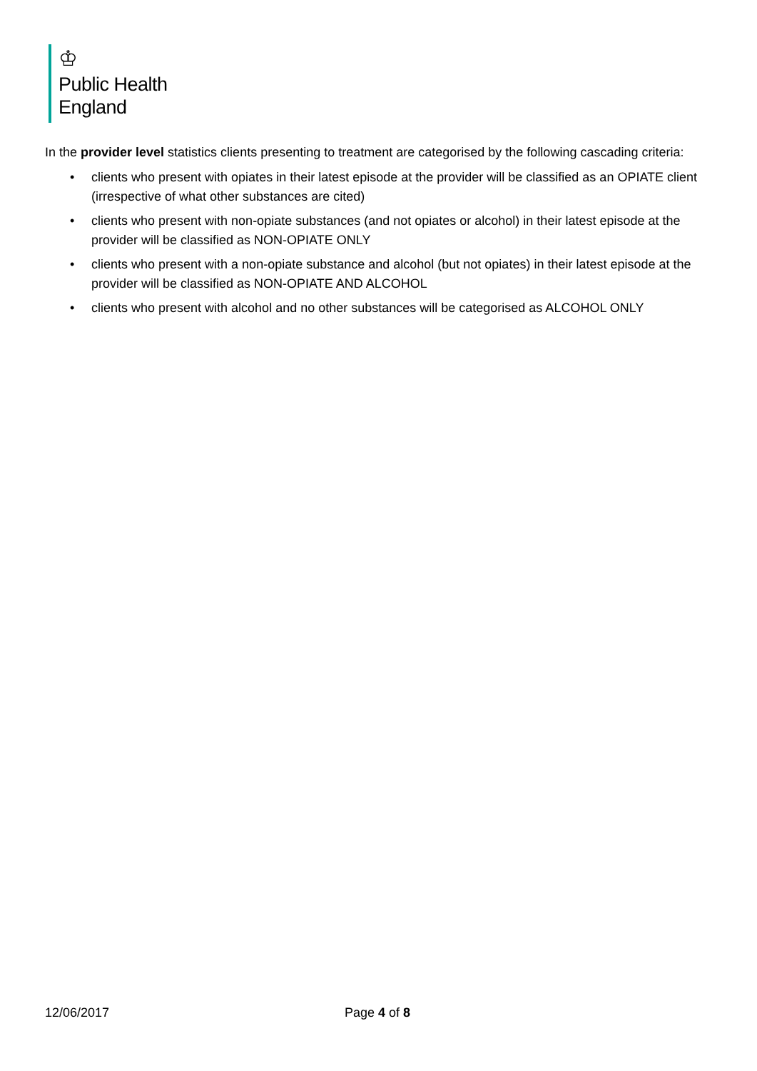♔
Public Health
England
In the provider level statistics clients presenting to treatment are categorised by the following cascading criteria:
• clients who present with opiates in their latest episode at the provider will be classified as an OPIATE client (irrespective of what other substances are cited)
• clients who present with non-opiate substances (and not opiates or alcohol) in their latest episode at the provider will be classified as NON-OPIATE ONLY
• clients who present with a non-opiate substance and alcohol (but not opiates) in their latest episode at the provider will be classified as NON-OPIATE AND ALCOHOL
• clients who present with alcohol and no other substances will be categorised as ALCOHOL ONLY
12/06/2017 Page 4 of 8